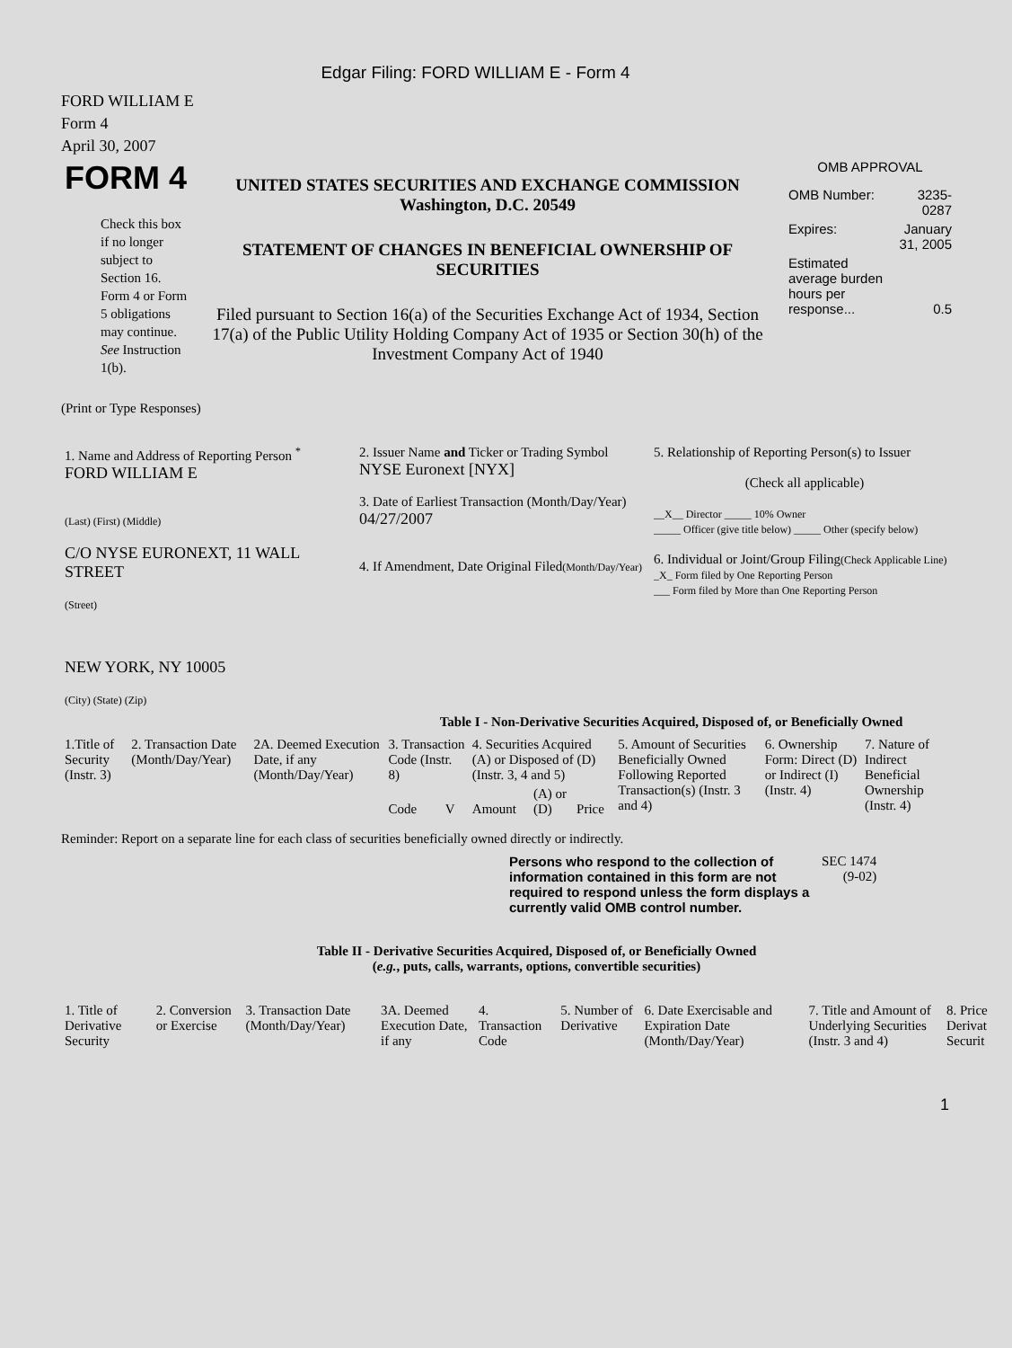Edgar Filing: FORD WILLIAM E - Form 4
FORD WILLIAM E
Form 4
April 30, 2007
| FORM 4 Check this box if no longer subject to Section 16. Form 4 or Form 5 obligations may continue. See Instruction 1(b). | UNITED STATES SECURITIES AND EXCHANGE COMMISSION Washington, D.C. 20549 STATEMENT OF CHANGES IN BENEFICIAL OWNERSHIP OF SECURITIES Filed pursuant to Section 16(a) of the Securities Exchange Act of 1934, Section 17(a) of the Public Utility Holding Company Act of 1935 or Section 30(h) of the Investment Company Act of 1940 | OMB APPROVAL / OMB Number: / 3235-0287 / / Expires: / January 31, 2005 / / Estimated average burden hours per response... / 0.5 / |
(Print or Type Responses)
| 1. Name and Address of Reporting Person <sup>*</sup> FORD WILLIAM E (Last) (First) (Middle) C/O NYSE EURONEXT, 11 WALL STREET (Street) NEW YORK, NY 10005 (City) (State) (Zip) | 2. Issuer Name and Ticker or Trading Symbol NYSE Euronext [NYX] 3. Date of Earliest Transaction (Month/Day/Year) 04/27/2007 4. If Amendment, Date Original Filed (Month/Day/Year) | 5. Relationship of Reporting Person(s) to Issuer (Check all applicable) __X__ Director _____ 10% Owner _____ Officer (give title below) _____ Other (specify below) 6. Individual or Joint/Group Filing (Check Applicable Line) _X_ Form filed by One Reporting Person ___ Form filed by More than One Reporting Person |
Table I - Non-Derivative Securities Acquired, Disposed of, or Beneficially Owned
| 1.Title of Security (Instr. 3) | 2. Transaction Date (Month/Day/Year) | 2A. Deemed Execution Date, if any (Month/Day/Year) | 3. Transaction Code (Instr. 8) | | 4. Securities Acquired (A) or Disposed of (D) (Instr. 3, 4 and 5) | | | 5. Amount of Securities Beneficially Owned Following Reported Transaction(s) (Instr. 3 and 4) | 6. Ownership Form: Direct (D) or Indirect (I) (Instr. 4) | 7. Nature of Indirect Beneficial Ownership (Instr. 4) |
| --- | --- | --- | --- | --- | --- | --- | --- | --- | --- | --- |
| | | | Code | V | Amount | (A) or (D) | Price | | | |
Reminder: Report on a separate line for each class of securities beneficially owned directly or indirectly.
| Persons who respond to the collection of information contained in this form are not required to respond unless the form displays a currently valid OMB control number. | SEC 1474 (9-02) |
Table II - Derivative Securities Acquired, Disposed of, or Beneficially Owned
(e.g., puts, calls, warrants, options, convertible securities)
| 1. Title of Derivative Security | 2. Conversion or Exercise | 3. Transaction Date (Month/Day/Year) | 3A. Deemed Execution Date, if any | 4. Transaction Code | 5. Number of Derivative | 6. Date Exercisable and Expiration Date (Month/Day/Year) | 7. Title and Amount of Underlying Securities (Instr. 3 and 4) | 8. Price Derivat Securit |
| --- | --- | --- | --- | --- | --- | --- | --- | --- |
1